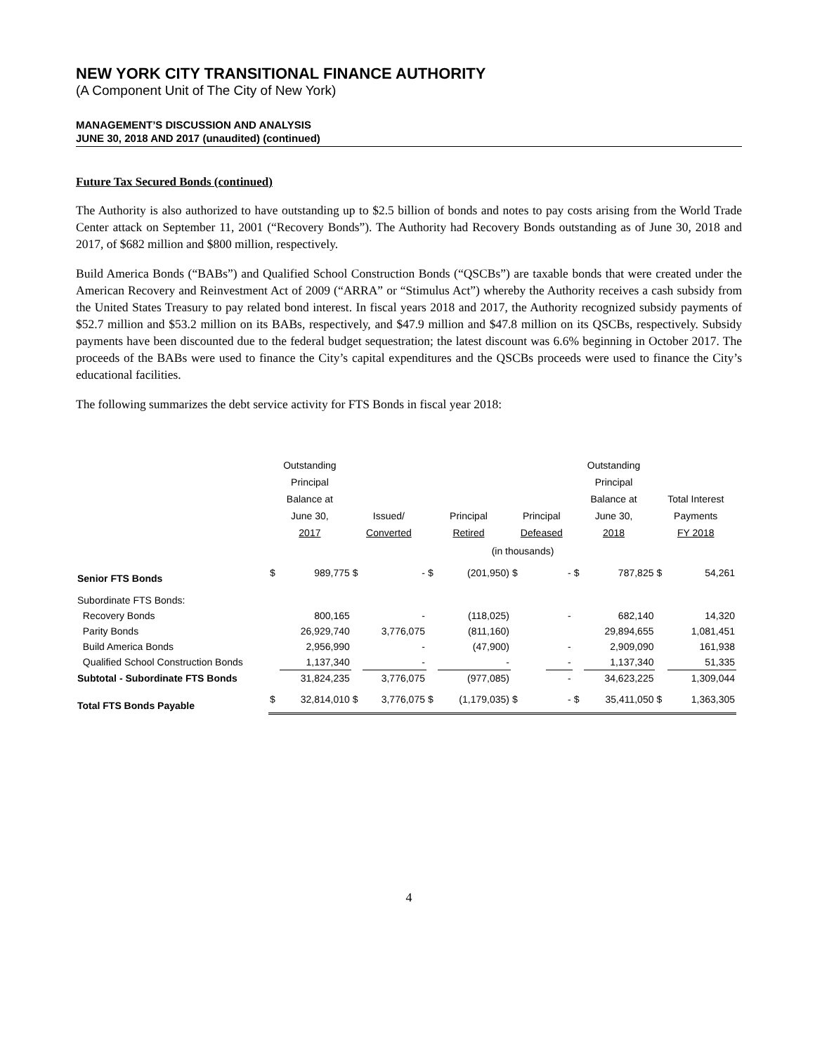NEW YORK CITY TRANSITIONAL FINANCE AUTHORITY
(A Component Unit of The City of New York)
MANAGEMENT’S DISCUSSION AND ANALYSIS
JUNE 30, 2018 AND 2017 (unaudited) (continued)
Future Tax Secured Bonds (continued)
The Authority is also authorized to have outstanding up to $2.5 billion of bonds and notes to pay costs arising from the World Trade Center attack on September 11, 2001 (“Recovery Bonds”). The Authority had Recovery Bonds outstanding as of June 30, 2018 and 2017, of $682 million and $800 million, respectively.
Build America Bonds (“BABs”) and Qualified School Construction Bonds (“QSCBs”) are taxable bonds that were created under the American Recovery and Reinvestment Act of 2009 (“ARRA” or “Stimulus Act”) whereby the Authority receives a cash subsidy from the United States Treasury to pay related bond interest. In fiscal years 2018 and 2017, the Authority recognized subsidy payments of $52.7 million and $53.2 million on its BABs, respectively, and $47.9 million and $47.8 million on its QSCBs, respectively. Subsidy payments have been discounted due to the federal budget sequestration; the latest discount was 6.6% beginning in October 2017. The proceeds of the BABs were used to finance the City’s capital expenditures and the QSCBs proceeds were used to finance the City’s educational facilities.
The following summarizes the debt service activity for FTS Bonds in fiscal year 2018:
| | Outstanding Principal Balance at June 30, 2017 | | Issued/ Converted | | Principal Retired | | Principal Defeased | | Outstanding Principal Balance at June 30, 2018 | | Total Interest Payments FY 2018 | |
| --- | --- | --- | --- | --- | --- | --- | --- | --- | --- | --- | --- | --- |
| | (in thousands) | | | | | | | | | | | |
| Senior FTS Bonds | $ | 989,775 | $ | - | $ | (201,950) | $ | - | $ | 787,825 | $ | 54,261 |
| Subordinate FTS Bonds: | | | | | | | | | | | | |
| Recovery Bonds | | 800,165 | | - | | (118,025) | | - | | 682,140 | | 14,320 |
| Parity Bonds | | 26,929,740 | | 3,776,075 | | (811,160) | | | | 29,894,655 | | 1,081,451 |
| Build America Bonds | | 2,956,990 | | - | | (47,900) | | - | | 2,909,090 | | 161,938 |
| Qualified School Construction Bonds | | 1,137,340 | | - | | - | | - | | 1,137,340 | | 51,335 |
| Subtotal - Subordinate FTS Bonds | | 31,824,235 | | 3,776,075 | | (977,085) | | - | | 34,623,225 | | 1,309,044 |
| Total FTS Bonds Payable | $ | 32,814,010 | $ | 3,776,075 | $ | (1,179,035) | $ | - | $ | 35,411,050 | $ | 1,363,305 |
4